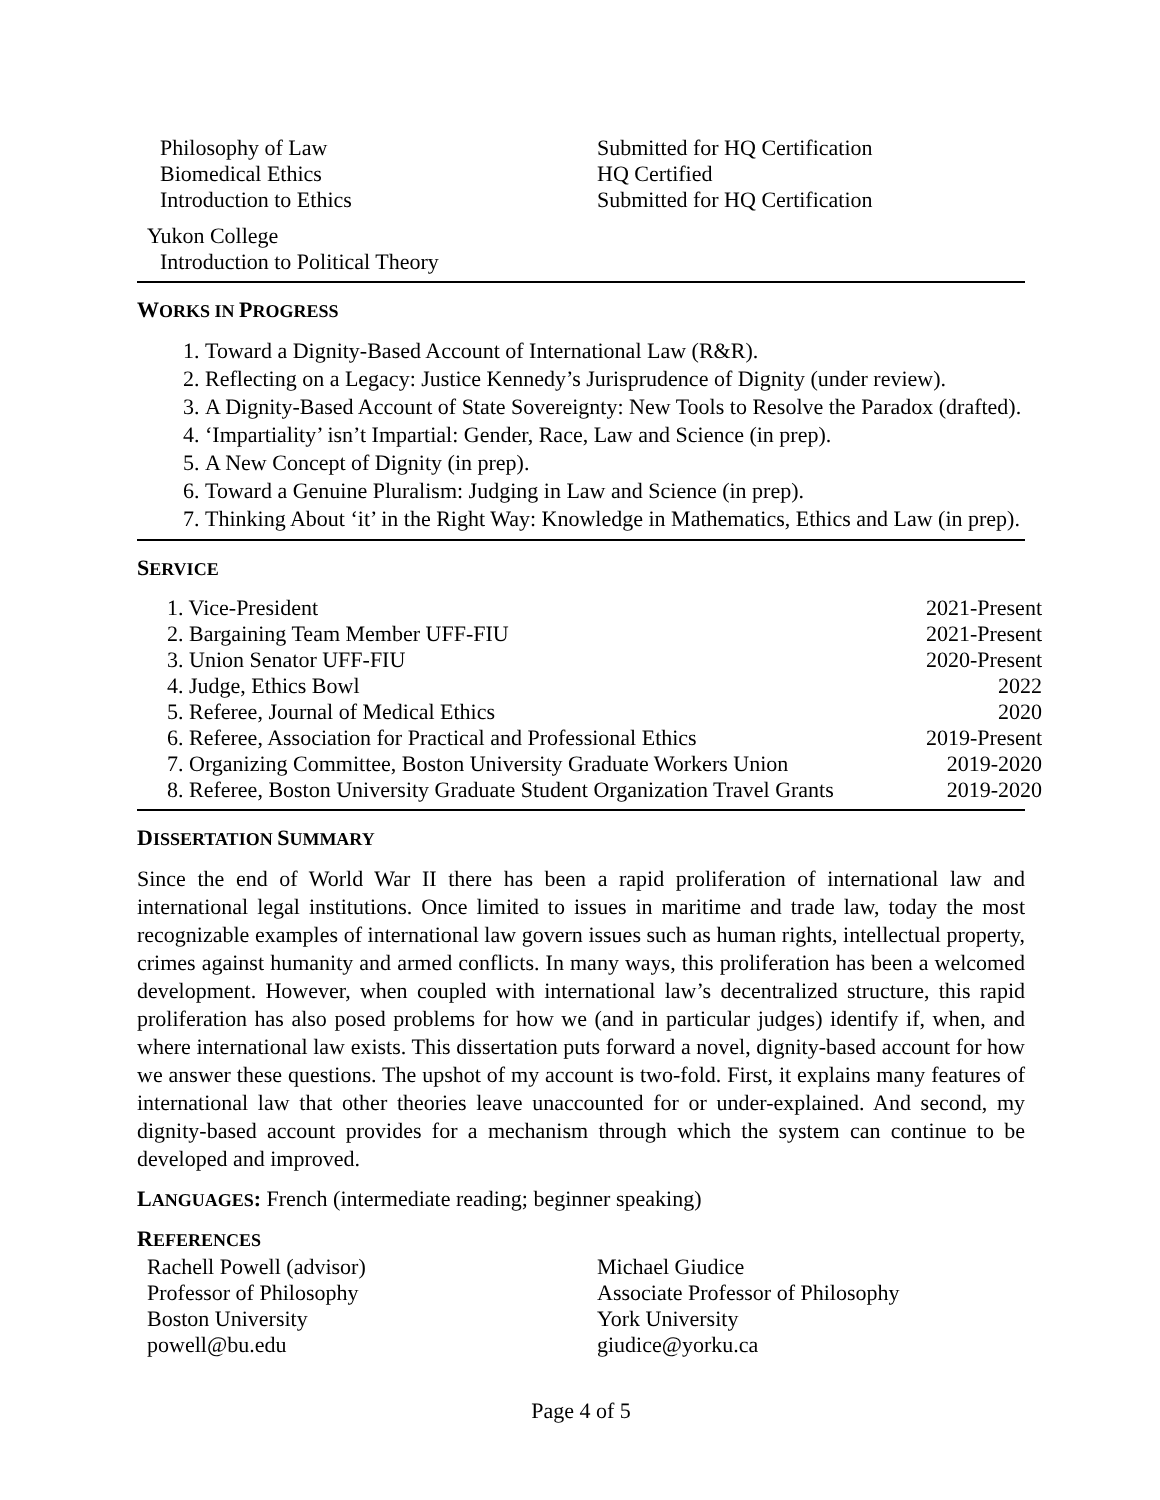Philosophy of Law
Biomedical Ethics
Introduction to Ethics
Submitted for HQ Certification
HQ Certified
Submitted for HQ Certification
Yukon College
Introduction to Political Theory
WORKS IN PROGRESS
1. Toward a Dignity-Based Account of International Law (R&R).
2. Reflecting on a Legacy: Justice Kennedy’s Jurisprudence of Dignity (under review).
3. A Dignity-Based Account of State Sovereignty: New Tools to Resolve the Paradox (drafted).
4. ‘Impartiality’ isn’t Impartial: Gender, Race, Law and Science (in prep).
5. A New Concept of Dignity (in prep).
6. Toward a Genuine Pluralism: Judging in Law and Science (in prep).
7. Thinking About ‘it’ in the Right Way: Knowledge in Mathematics, Ethics and Law (in prep).
SERVICE
| 1. Vice-President | 2021-Present |
| 2. Bargaining Team Member UFF-FIU | 2021-Present |
| 3. Union Senator UFF-FIU | 2020-Present |
| 4. Judge, Ethics Bowl | 2022 |
| 5. Referee, Journal of Medical Ethics | 2020 |
| 6. Referee, Association for Practical and Professional Ethics | 2019-Present |
| 7. Organizing Committee, Boston University Graduate Workers Union | 2019-2020 |
| 8. Referee, Boston University Graduate Student Organization Travel Grants | 2019-2020 |
DISSERTATION SUMMARY
Since the end of World War II there has been a rapid proliferation of international law and international legal institutions. Once limited to issues in maritime and trade law, today the most recognizable examples of international law govern issues such as human rights, intellectual property, crimes against humanity and armed conflicts. In many ways, this proliferation has been a welcomed development. However, when coupled with international law’s decentralized structure, this rapid proliferation has also posed problems for how we (and in particular judges) identify if, when, and where international law exists. This dissertation puts forward a novel, dignity-based account for how we answer these questions. The upshot of my account is two-fold. First, it explains many features of international law that other theories leave unaccounted for or under-explained. And second, my dignity-based account provides for a mechanism through which the system can continue to be developed and improved.
LANGUAGES: French (intermediate reading; beginner speaking)
REFERENCES
Rachell Powell (advisor)
Professor of Philosophy
Boston University
powell@bu.edu
Michael Giudice
Associate Professor of Philosophy
York University
giudice@yorku.ca
Page 4 of 5